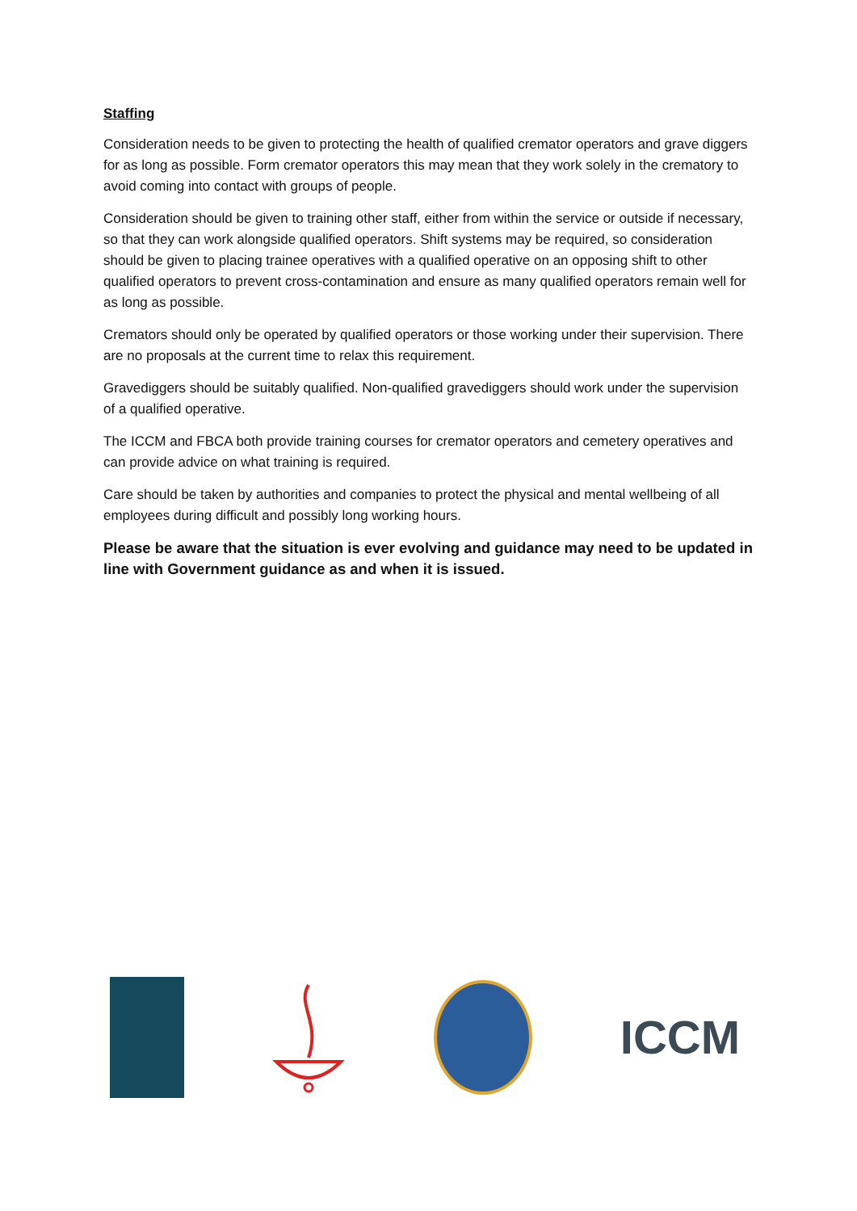Staffing
Consideration needs to be given to protecting the health of qualified cremator operators and grave diggers for as long as possible. Form cremator operators this may mean that they work solely in the crematory to avoid coming into contact with groups of people.
Consideration should be given to training other staff, either from within the service or outside if necessary, so that they can work alongside qualified operators. Shift systems may be required, so consideration should be given to placing trainee operatives with a qualified operative on an opposing shift to other qualified operators to prevent cross-contamination and ensure as many qualified operators remain well for as long as possible.
Cremators should only be operated by qualified operators or those working under their supervision. There are no proposals at the current time to relax this requirement.
Gravediggers should be suitably qualified. Non-qualified gravediggers should work under the supervision of a qualified operative.
The ICCM and FBCA both provide training courses for cremator operators and cemetery operatives and can provide advice on what training is required.
Care should be taken by authorities and companies to protect the physical and mental wellbeing of all employees during difficult and possibly long working hours.
Please be aware that the situation is ever evolving and guidance may need to be updated in line with Government guidance as and when it is issued.
ICCM